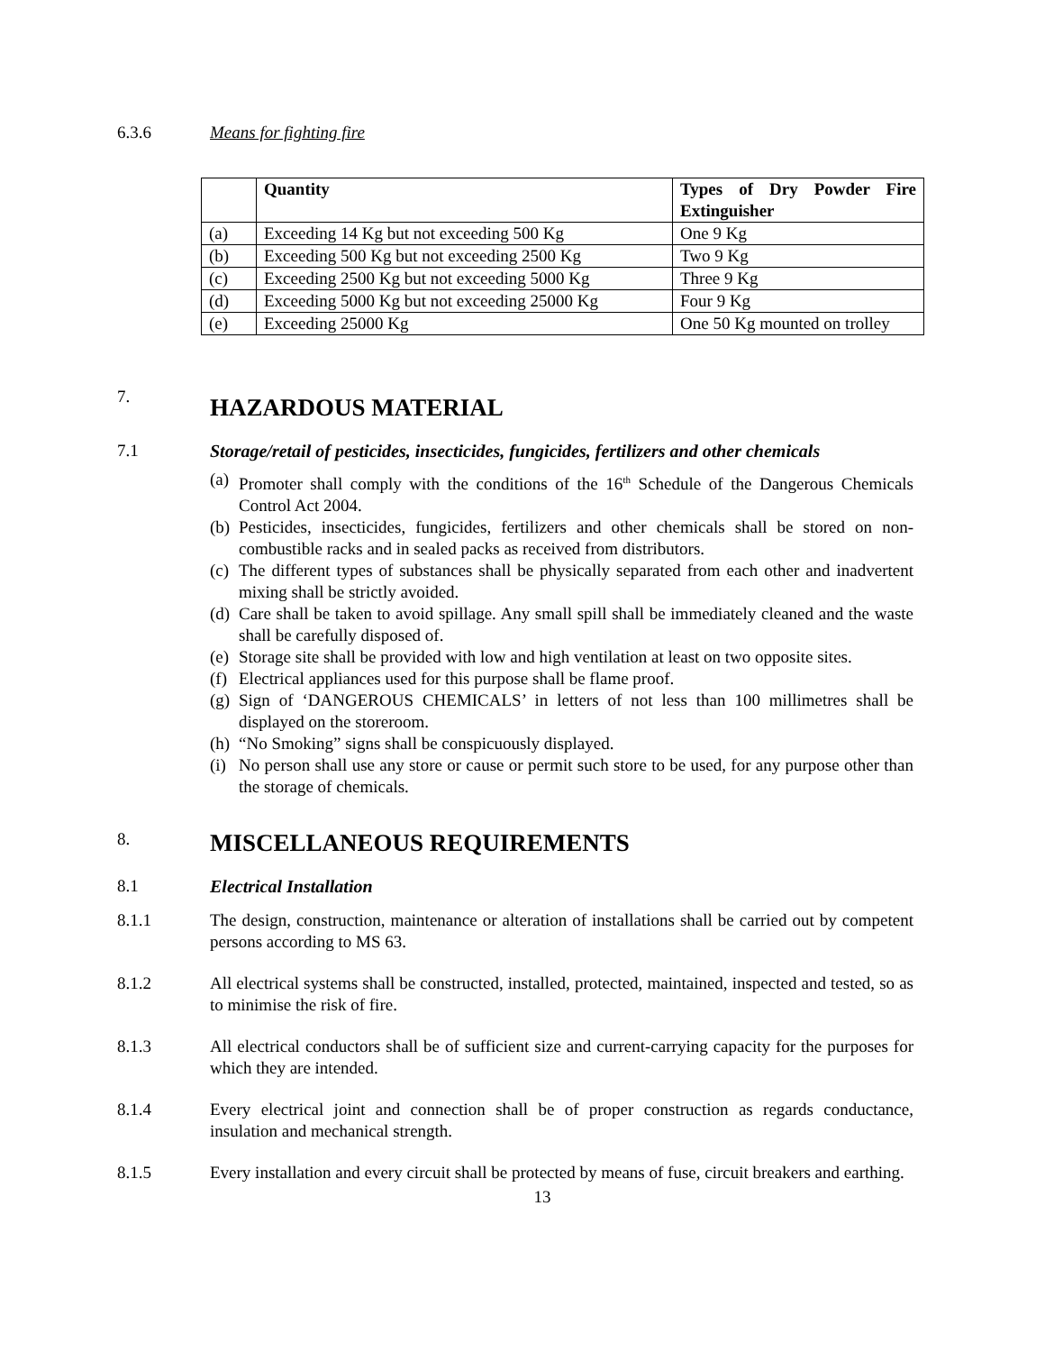6.3.6 Means for fighting fire
| | Quantity | Types of Dry Powder Fire Extinguisher |
| (a) | Exceeding 14 Kg but not exceeding 500 Kg | One 9 Kg |
| (b) | Exceeding 500 Kg but not exceeding 2500 Kg | Two 9 Kg |
| (c) | Exceeding 2500 Kg but not exceeding 5000 Kg | Three 9 Kg |
| (d) | Exceeding 5000 Kg but not exceeding 25000 Kg | Four 9 Kg |
| (e) | Exceeding 25000 Kg | One 50 Kg mounted on trolley |
7.
HAZARDOUS MATERIAL
7.1 Storage/retail of pesticides, insecticides, fungicides, fertilizers and other chemicals
(a) Promoter shall comply with the conditions of the 16<sup>th</sup> Schedule of the Dangerous Chemicals Control Act 2004.
(b) Pesticides, insecticides, fungicides, fertilizers and other chemicals shall be stored on non-combustible racks and in sealed packs as received from distributors.
(c) The different types of substances shall be physically separated from each other and inadvertent mixing shall be strictly avoided.
(d) Care shall be taken to avoid spillage. Any small spill shall be immediately cleaned and the waste shall be carefully disposed of.
(e) Storage site shall be provided with low and high ventilation at least on two opposite sites.
(f) Electrical appliances used for this purpose shall be flame proof.
(g) Sign of ‘DANGEROUS CHEMICALS’ in letters of not less than 100 millimetres shall be displayed on the storeroom.
(h) “No Smoking” signs shall be conspicuously displayed.
(i) No person shall use any store or cause or permit such store to be used, for any purpose other than the storage of chemicals.
8.
MISCELLANEOUS REQUIREMENTS
8.1 Electrical Installation
8.1.1 The design, construction, maintenance or alteration of installations shall be carried out by competent persons according to MS 63.
8.1.2 All electrical systems shall be constructed, installed, protected, maintained, inspected and tested, so as to minimise the risk of fire.
8.1.3 All electrical conductors shall be of sufficient size and current-carrying capacity for the purposes for which they are intended.
8.1.4 Every electrical joint and connection shall be of proper construction as regards conductance, insulation and mechanical strength.
8.1.5 Every installation and every circuit shall be protected by means of fuse, circuit breakers and earthing.
13